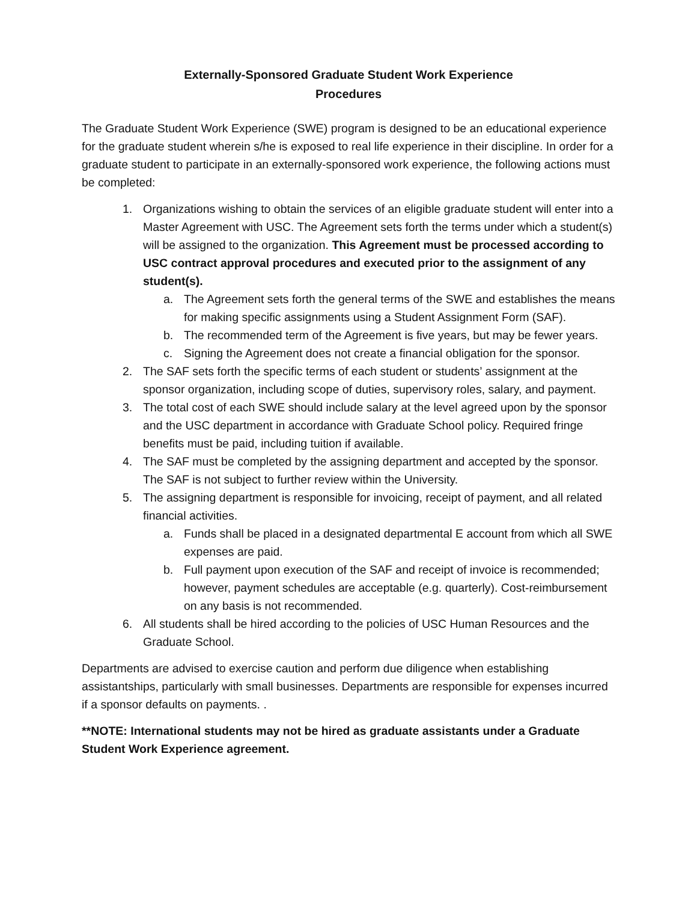Externally-Sponsored Graduate Student Work Experience
Procedures
The Graduate Student Work Experience (SWE) program is designed to be an educational experience for the graduate student wherein s/he is exposed to real life experience in their discipline. In order for a graduate student to participate in an externally-sponsored work experience, the following actions must be completed:
1. Organizations wishing to obtain the services of an eligible graduate student will enter into a Master Agreement with USC. The Agreement sets forth the terms under which a student(s) will be assigned to the organization. This Agreement must be processed according to USC contract approval procedures and executed prior to the assignment of any student(s).
a. The Agreement sets forth the general terms of the SWE and establishes the means for making specific assignments using a Student Assignment Form (SAF).
b. The recommended term of the Agreement is five years, but may be fewer years.
c. Signing the Agreement does not create a financial obligation for the sponsor.
2. The SAF sets forth the specific terms of each student or students’ assignment at the sponsor organization, including scope of duties, supervisory roles, salary, and payment.
3. The total cost of each SWE should include salary at the level agreed upon by the sponsor and the USC department in accordance with Graduate School policy. Required fringe benefits must be paid, including tuition if available.
4. The SAF must be completed by the assigning department and accepted by the sponsor. The SAF is not subject to further review within the University.
5. The assigning department is responsible for invoicing, receipt of payment, and all related financial activities.
a. Funds shall be placed in a designated departmental E account from which all SWE expenses are paid.
b. Full payment upon execution of the SAF and receipt of invoice is recommended; however, payment schedules are acceptable (e.g. quarterly). Cost-reimbursement on any basis is not recommended.
6. All students shall be hired according to the policies of USC Human Resources and the Graduate School.
Departments are advised to exercise caution and perform due diligence when establishing assistantships, particularly with small businesses. Departments are responsible for expenses incurred if a sponsor defaults on payments. .
**NOTE: International students may not be hired as graduate assistants under a Graduate Student Work Experience agreement.